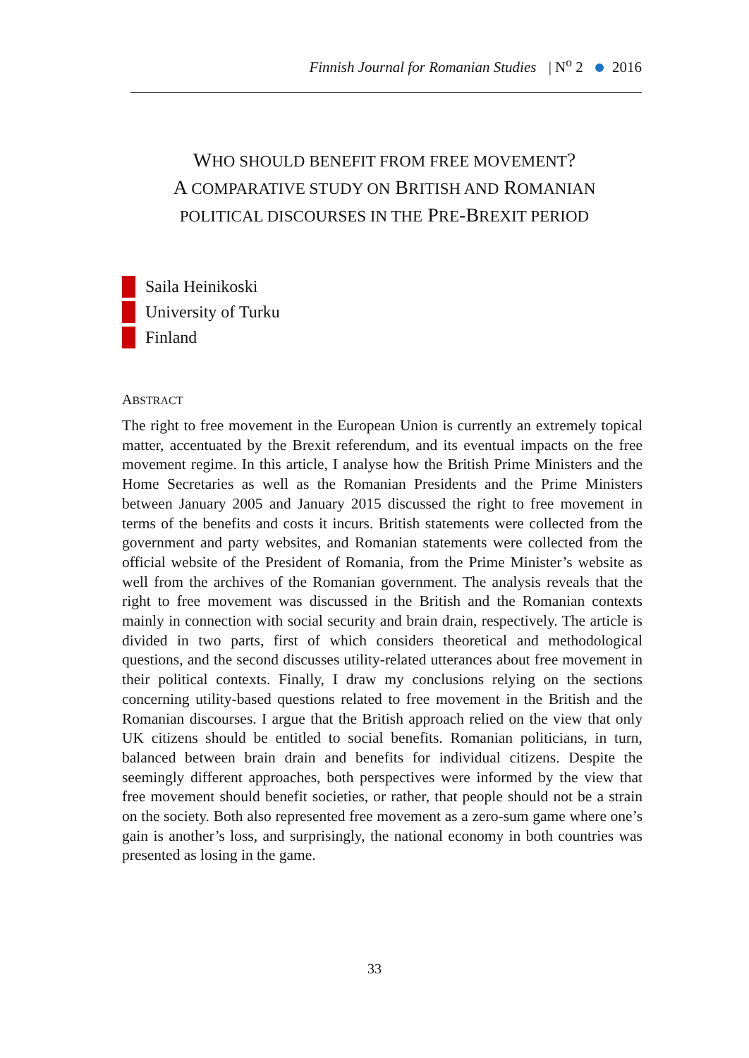Finnish Journal for Romanian Studies | N<sup>o</sup> 2 2016
WHO SHOULD BENEFIT FROM FREE MOVEMENT?
A COMPARATIVE STUDY ON BRITISH AND ROMANIAN
POLITICAL DISCOURSES IN THE PRE-BREXIT PERIOD
Saila Heinikoski
University of Turku
Finland
ABSTRACT
The right to free movement in the European Union is currently an extremely topical matter, accentuated by the Brexit referendum, and its eventual impacts on the free movement regime. In this article, I analyse how the British Prime Ministers and the Home Secretaries as well as the Romanian Presidents and the Prime Ministers between January 2005 and January 2015 discussed the right to free movement in terms of the benefits and costs it incurs. British statements were collected from the government and party websites, and Romanian statements were collected from the official website of the President of Romania, from the Prime Minister’s website as well from the archives of the Romanian government. The analysis reveals that the right to free movement was discussed in the British and the Romanian contexts mainly in connection with social security and brain drain, respectively. The article is divided in two parts, first of which considers theoretical and methodological questions, and the second discusses utility-related utterances about free movement in their political contexts. Finally, I draw my conclusions relying on the sections concerning utility-based questions related to free movement in the British and the Romanian discourses. I argue that the British approach relied on the view that only UK citizens should be entitled to social benefits. Romanian politicians, in turn, balanced between brain drain and benefits for individual citizens. Despite the seemingly different approaches, both perspectives were informed by the view that free movement should benefit societies, or rather, that people should not be a strain on the society. Both also represented free movement as a zero-sum game where one’s gain is another’s loss, and surprisingly, the national economy in both countries was presented as losing in the game.
33